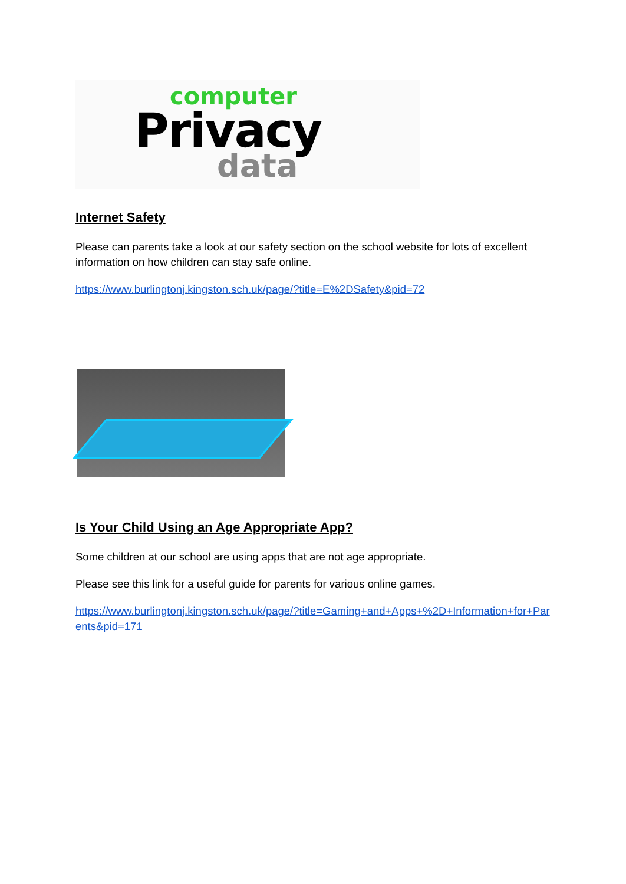computer
Privacy
data
Internet Safety
Please can parents take a look at our safety section on the school website for lots of excellent information on how children can stay safe online.
https://www.burlingtonj.kingston.sch.uk/page/?title=E%2DSafety&pid=72
Is Your Child Using an Age Appropriate App?
Some children at our school are using apps that are not age appropriate.
Please see this link for a useful guide for parents for various online games.
https://www.burlingtonj.kingston.sch.uk/page/?title=Gaming+and+Apps+%2D+Information+for+Parents&pid=171